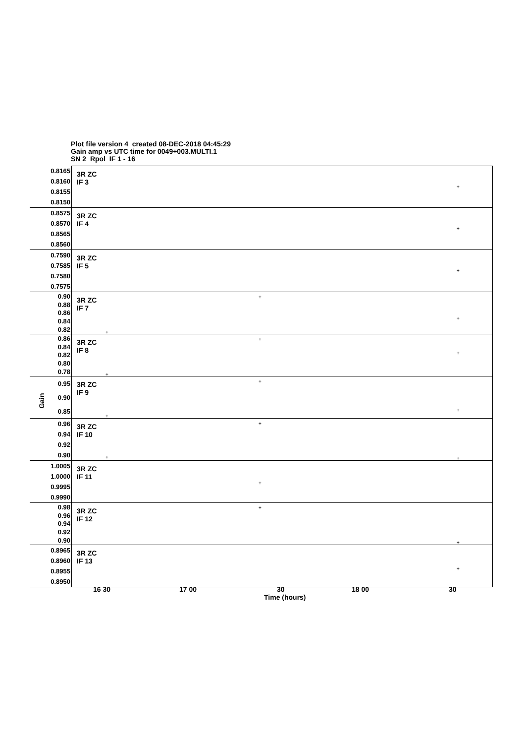Plot file version 4 created 08-DEC-2018 04:45:29
Gain amp vs UTC time for 0049+003.MULTI.1
SN 2 Rpol IF 1 - 16
Gain
0.8165
0.8160
0.8155
0.8150
3R ZC
IF 3
+
0.8575
0.8570
0.8565
0.8560
3R ZC
IF 4
+
0.7590
0.7585
0.7580
0.7575
3R ZC
IF 5
+
0.90
0.88
0.86
0.84
0.82
3R ZC
IF 7
+
+
+
0.86
0.84
0.82
0.80
0.78
3R ZC
IF 8
+
+
+
0.95
0.90
0.85
3R ZC
IF 9
+
+
+
0.96
0.94
0.92
0.90
3R ZC
IF 10
+
+ +
1.0005
1.0000
0.9995
0.9990
3R ZC
IF 11
+
0.98
0.96
0.94
0.92
0.90
3R ZC
IF 12
+
+
0.8965
0.8960
0.8955
0.8950
3R ZC
IF 13
+
16 30 17 00 30 18 00 30
Time (hours)